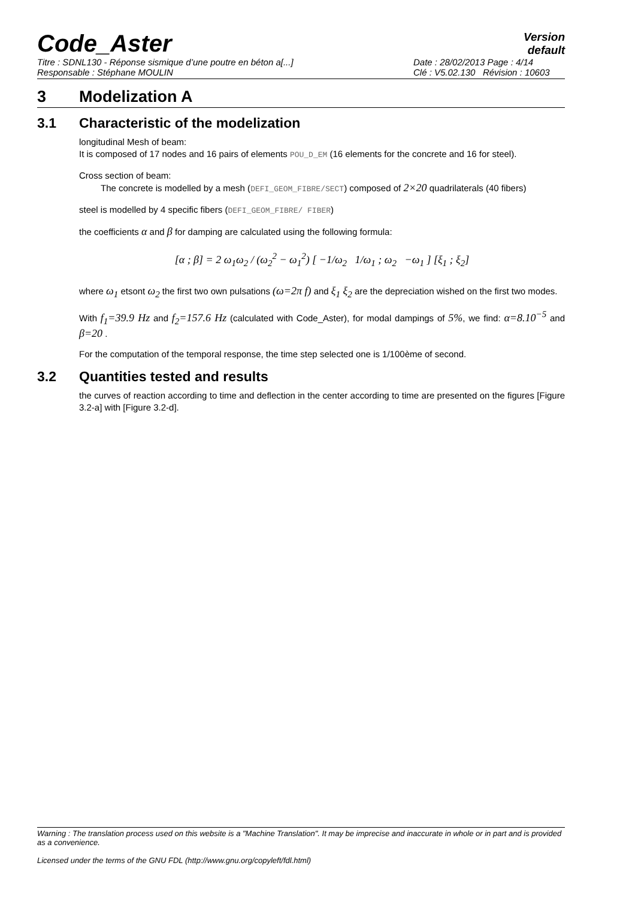Code_Aster
Version
default
Titre : SDNL130 - Réponse sismique d’une poutre en béton a[...]
Responsable : Stéphane MOULIN
Date : 28/02/2013 Page : 4/14
Clé : V5.02.130 Révision : 10603
3 Modelization A
3.1 Characteristic of the modelization
longitudinal Mesh of beam:
It is composed of 17 nodes and 16 pairs of elements POU_D_EM (16 elements for the concrete and 16 for steel).
Cross section of beam:
The concrete is modelled by a mesh (DEFI_GEOM_FIBRE/SECT) composed of 2×20 quadrilaterals (40 fibers)
steel is modelled by 4 specific fibers (DEFI_GEOM_FIBRE/ FIBER)
the coefficients α and β for damping are calculated using the following formula:
[α ; β] = 2 ω<sub>1</sub>ω<sub>2</sub> / (ω<sub>2</sub><sup>2</sup> − ω<sub>1</sub><sup>2</sup>) [ −1/ω<sub>2</sub> 1/ω<sub>1</sub> ; ω<sub>2</sub> −ω<sub>1</sub> ] [ξ<sub>1</sub> ; ξ<sub>2</sub>]
where ω<sub>1</sub> etsont ω<sub>2</sub> the first two own pulsations (ω=2π f) and ξ<sub>1</sub> ξ<sub>2</sub> are the depreciation wished on the first two modes.
With f<sub>1</sub>=39.9 Hz and f<sub>2</sub>=157.6 Hz (calculated with Code_Aster), for modal dampings of 5%, we find: α=8.10<sup>−5</sup> and β=20 .
For the computation of the temporal response, the time step selected one is 1/100ème of second.
3.2 Quantities tested and results
the curves of reaction according to time and deflection in the center according to time are presented on the figures [Figure 3.2-a] with [Figure 3.2-d].
Warning : The translation process used on this website is a "Machine Translation". It may be imprecise and inaccurate in whole or in part and is provided as a convenience.
Licensed under the terms of the GNU FDL (http://www.gnu.org/copyleft/fdl.html)